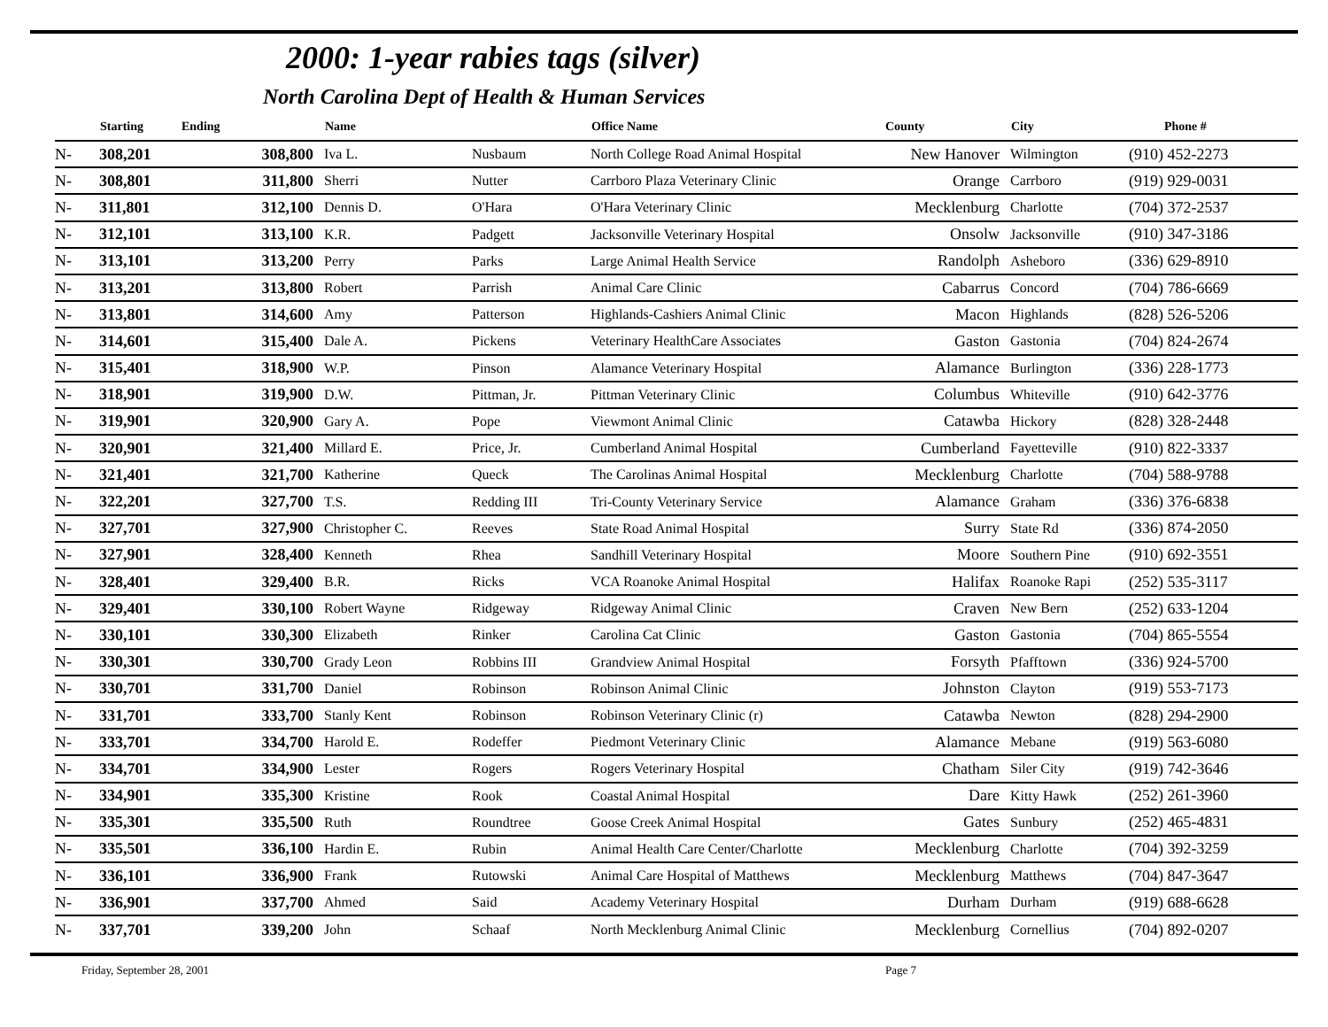2000: 1-year rabies tags (silver)
North Carolina Dept of Health & Human Services
| | Starting | Ending | Name | | Office Name | County | City | Phone # |
| --- | --- | --- | --- | --- | --- | --- | --- | --- |
| N- | 308,201 | 308,800 | Iva L. | Nusbaum | North College Road Animal Hospital | New Hanover | Wilmington | (910) 452-2273 |
| N- | 308,801 | 311,800 | Sherri | Nutter | Carrboro Plaza Veterinary Clinic | Orange | Carrboro | (919) 929-0031 |
| N- | 311,801 | 312,100 | Dennis D. | O'Hara | O'Hara Veterinary Clinic | Mecklenburg | Charlotte | (704) 372-2537 |
| N- | 312,101 | 313,100 | K.R. | Padgett | Jacksonville Veterinary Hospital | Onsolw | Jacksonville | (910) 347-3186 |
| N- | 313,101 | 313,200 | Perry | Parks | Large Animal Health Service | Randolph | Asheboro | (336) 629-8910 |
| N- | 313,201 | 313,800 | Robert | Parrish | Animal Care Clinic | Cabarrus | Concord | (704) 786-6669 |
| N- | 313,801 | 314,600 | Amy | Patterson | Highlands-Cashiers Animal Clinic | Macon | Highlands | (828) 526-5206 |
| N- | 314,601 | 315,400 | Dale A. | Pickens | Veterinary HealthCare Associates | Gaston | Gastonia | (704) 824-2674 |
| N- | 315,401 | 318,900 | W.P. | Pinson | Alamance Veterinary Hospital | Alamance | Burlington | (336) 228-1773 |
| N- | 318,901 | 319,900 | D.W. | Pittman, Jr. | Pittman Veterinary Clinic | Columbus | Whiteville | (910) 642-3776 |
| N- | 319,901 | 320,900 | Gary A. | Pope | Viewmont Animal Clinic | Catawba | Hickory | (828) 328-2448 |
| N- | 320,901 | 321,400 | Millard E. | Price, Jr. | Cumberland Animal Hospital | Cumberland | Fayetteville | (910) 822-3337 |
| N- | 321,401 | 321,700 | Katherine | Queck | The Carolinas Animal Hospital | Mecklenburg | Charlotte | (704) 588-9788 |
| N- | 322,201 | 327,700 | T.S. | Redding III | Tri-County Veterinary Service | Alamance | Graham | (336) 376-6838 |
| N- | 327,701 | 327,900 | Christopher C. | Reeves | State Road Animal Hospital | Surry | State Rd | (336) 874-2050 |
| N- | 327,901 | 328,400 | Kenneth | Rhea | Sandhill Veterinary Hospital | Moore | Southern Pine | (910) 692-3551 |
| N- | 328,401 | 329,400 | B.R. | Ricks | VCA Roanoke Animal Hospital | Halifax | Roanoke Rapi | (252) 535-3117 |
| N- | 329,401 | 330,100 | Robert Wayne | Ridgeway | Ridgeway Animal Clinic | Craven | New Bern | (252) 633-1204 |
| N- | 330,101 | 330,300 | Elizabeth | Rinker | Carolina Cat Clinic | Gaston | Gastonia | (704) 865-5554 |
| N- | 330,301 | 330,700 | Grady Leon | Robbins III | Grandview Animal Hospital | Forsyth | Pfafftown | (336) 924-5700 |
| N- | 330,701 | 331,700 | Daniel | Robinson | Robinson Animal Clinic | Johnston | Clayton | (919) 553-7173 |
| N- | 331,701 | 333,700 | Stanly Kent | Robinson | Robinson Veterinary Clinic (r) | Catawba | Newton | (828) 294-2900 |
| N- | 333,701 | 334,700 | Harold E. | Rodeffer | Piedmont Veterinary Clinic | Alamance | Mebane | (919) 563-6080 |
| N- | 334,701 | 334,900 | Lester | Rogers | Rogers Veterinary Hospital | Chatham | Siler City | (919) 742-3646 |
| N- | 334,901 | 335,300 | Kristine | Rook | Coastal Animal Hospital | Dare | Kitty Hawk | (252) 261-3960 |
| N- | 335,301 | 335,500 | Ruth | Roundtree | Goose Creek Animal Hospital | Gates | Sunbury | (252) 465-4831 |
| N- | 335,501 | 336,100 | Hardin E. | Rubin | Animal Health Care Center/Charlotte | Mecklenburg | Charlotte | (704) 392-3259 |
| N- | 336,101 | 336,900 | Frank | Rutowski | Animal Care Hospital of Matthews | Mecklenburg | Matthews | (704) 847-3647 |
| N- | 336,901 | 337,700 | Ahmed | Said | Academy Veterinary Hospital | Durham | Durham | (919) 688-6628 |
| N- | 337,701 | 339,200 | John | Schaaf | North Mecklenburg Animal Clinic | Mecklenburg | Cornellius | (704) 892-0207 |
Friday, September 28, 2001 Page 7